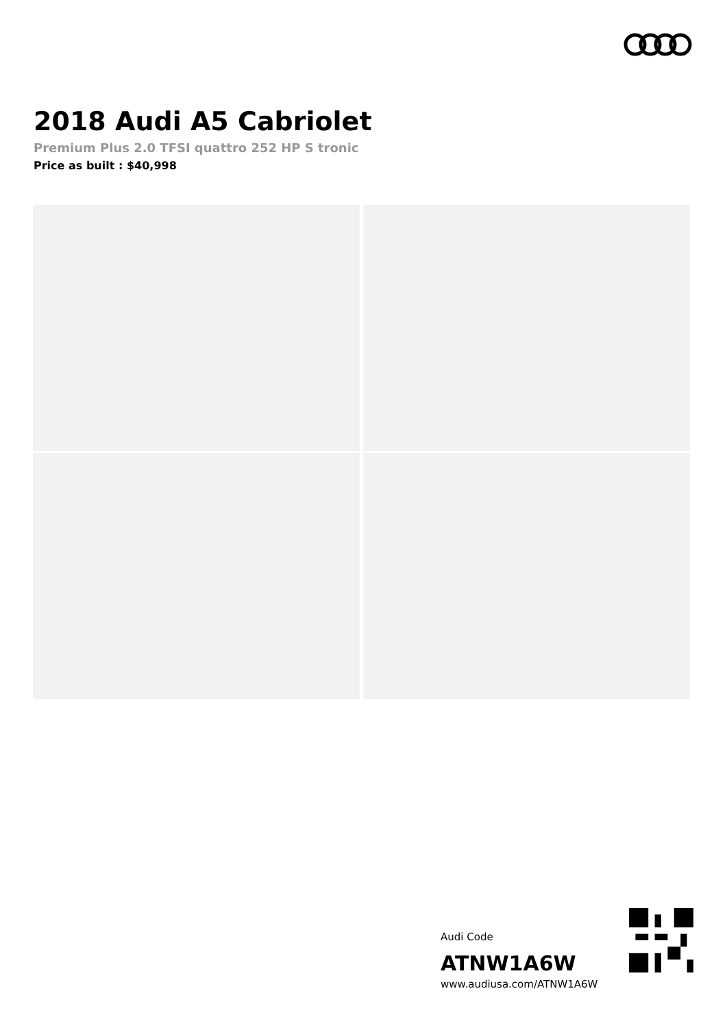2018 Audi A5 Cabriolet
Premium Plus 2.0 TFSI quattro 252 HP S tronic
Price as built : $40,998
Audi Code
ATNW1A6W
www.audiusa.com/ATNW1A6W